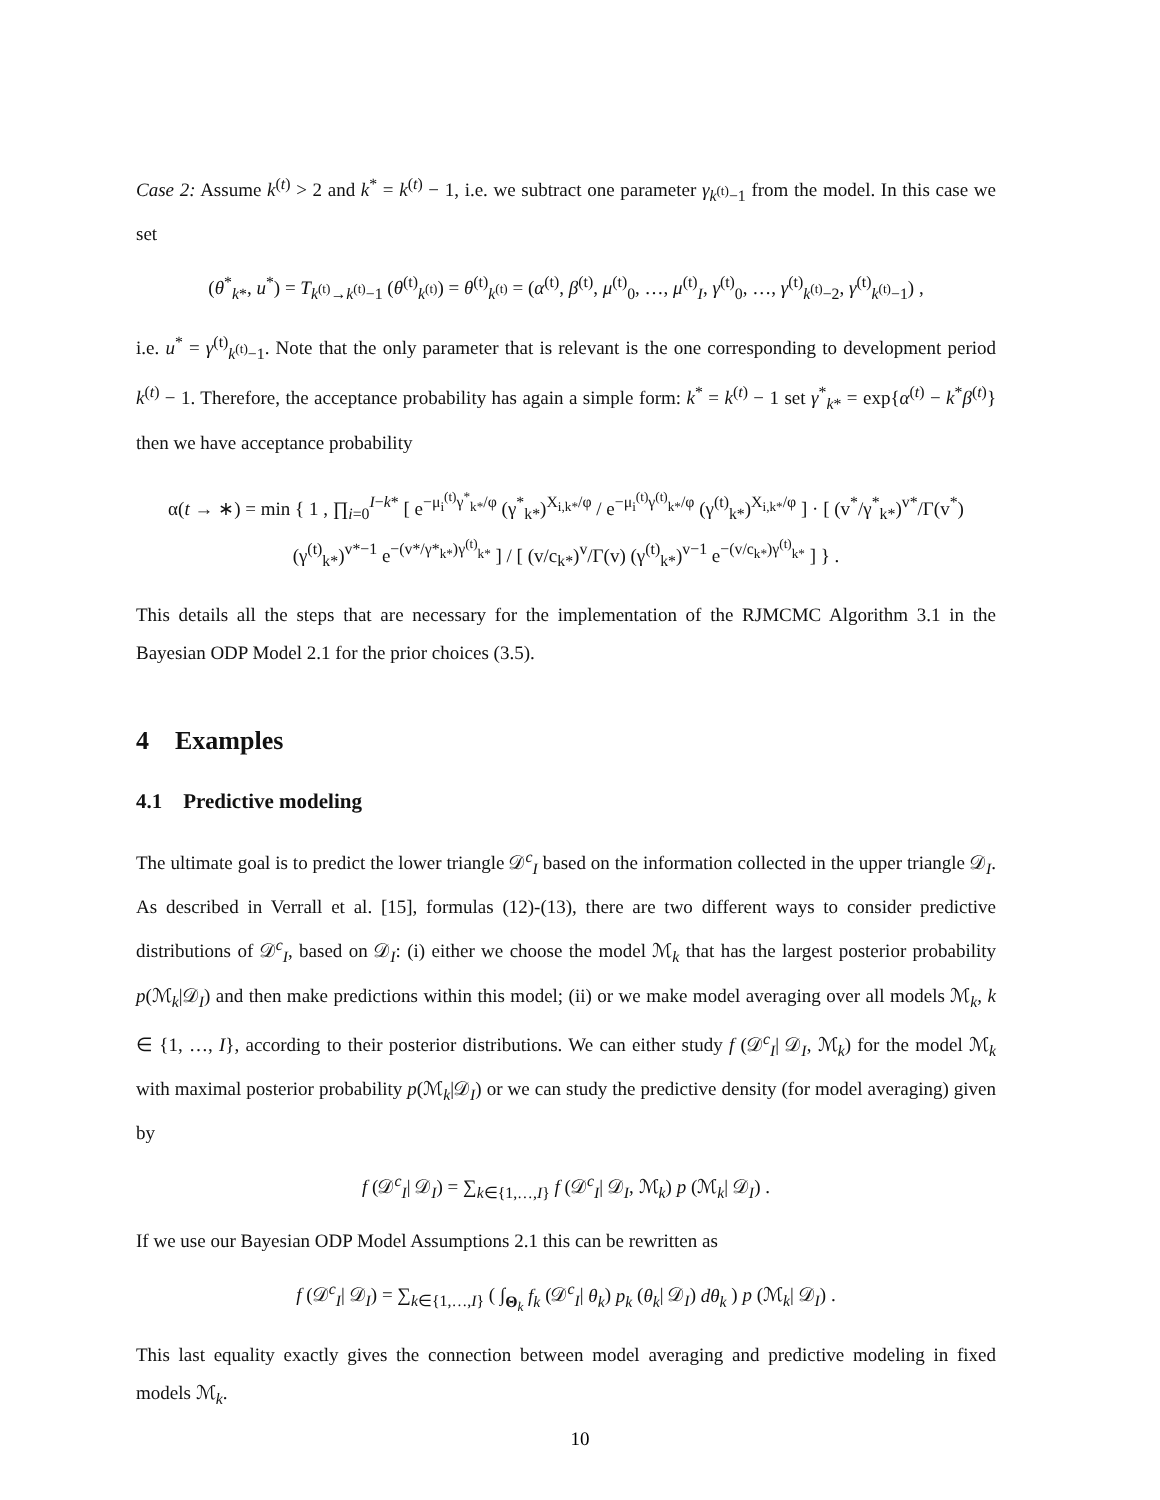Case 2: Assume k<sup>(t)</sup> > 2 and k<sup>*</sup> = k<sup>(t)</sup> − 1, i.e. we subtract one parameter γ<sub>k<sup>(t)</sup>−1</sub> from the model. In this case we set
(θ<sup>*</sup><sub>k*</sub>, u<sup>*</sup>) = T<sub>k<sup>(t)</sup>→k<sup>(t)</sup>−1</sub> (θ<sup>(t)</sup><sub>k<sup>(t)</sup></sub>) = θ<sup>(t)</sup><sub>k<sup>(t)</sup></sub> = (α<sup>(t)</sup>, β<sup>(t)</sup>, μ<sup>(t)</sup><sub>0</sub>, …, μ<sup>(t)</sup><sub>I</sub>, γ<sup>(t)</sup><sub>0</sub>, …, γ<sup>(t)</sup><sub>k<sup>(t)</sup>−2</sub>, γ<sup>(t)</sup><sub>k<sup>(t)</sup>−1</sub>) ,
i.e. u<sup>*</sup> = γ<sup>(t)</sup><sub>k<sup>(t)</sup>−1</sub>. Note that the only parameter that is relevant is the one corresponding to development period k<sup>(t)</sup> − 1. Therefore, the acceptance probability has again a simple form: k<sup>*</sup> = k<sup>(t)</sup> − 1 set γ<sup>*</sup><sub>k*</sub> = exp{α<sup>(t)</sup> − k<sup>*</sup>β<sup>(t)</sup>} then we have acceptance probability
α(t → ∗) = min { 1 , ∏<sub>i=0</sub><sup>I−k*</sup> [ e<sup>−μ<sub>i</sub><sup>(t)</sup>γ<sup>*</sup><sub>k*</sub>/φ</sup> (γ<sup>*</sup><sub>k*</sub>)<sup>X<sub>i,k*</sub>/φ</sup> / e<sup>−μ<sub>i</sub><sup>(t)</sup>γ<sup>(t)</sup><sub>k*</sub>/φ</sup> (γ<sup>(t)</sup><sub>k*</sub>)<sup>X<sub>i,k*</sub>/φ</sup> ] · [ (v<sup>*</sup>/γ<sup>*</sup><sub>k*</sub>)<sup>v*</sup>/Γ(v<sup>*</sup>) (γ<sup>(t)</sup><sub>k*</sub>)<sup>v*−1</sup> e<sup>−(v*/γ*<sub>k*</sub>)γ<sup>(t)</sup><sub>k*</sub></sup> ] / [ (v/c<sub>k*</sub>)<sup>v</sup>/Γ(v) (γ<sup>(t)</sup><sub>k*</sub>)<sup>v−1</sup> e<sup>−(v/c<sub>k*</sub>)γ<sup>(t)</sup><sub>k*</sub></sup> ] } .
This details all the steps that are necessary for the implementation of the RJMCMC Algorithm 3.1 in the Bayesian ODP Model 2.1 for the prior choices (3.5).
4 Examples
4.1 Predictive modeling
The ultimate goal is to predict the lower triangle 𝒟<sup>c</sup><sub>I</sub> based on the information collected in the upper triangle 𝒟<sub>I</sub>. As described in Verrall et al. [15], formulas (12)-(13), there are two different ways to consider predictive distributions of 𝒟<sup>c</sup><sub>I</sub>, based on 𝒟<sub>I</sub>: (i) either we choose the model ℳ<sub>k</sub> that has the largest posterior probability p(ℳ<sub>k</sub>|𝒟<sub>I</sub>) and then make predictions within this model; (ii) or we make model averaging over all models ℳ<sub>k</sub>, k ∈ {1, …, I}, according to their posterior distributions. We can either study f (𝒟<sup>c</sup><sub>I</sub>| 𝒟<sub>I</sub>, ℳ<sub>k</sub>) for the model ℳ<sub>k</sub> with maximal posterior probability p(ℳ<sub>k</sub>|𝒟<sub>I</sub>) or we can study the predictive density (for model averaging) given by
f (𝒟<sup>c</sup><sub>I</sub>| 𝒟<sub>I</sub>) = ∑<sub>k∈{1,…,I}</sub> f (𝒟<sup>c</sup><sub>I</sub>| 𝒟<sub>I</sub>, ℳ<sub>k</sub>) p (ℳ<sub>k</sub>| 𝒟<sub>I</sub>) .
If we use our Bayesian ODP Model Assumptions 2.1 this can be rewritten as
f (𝒟<sup>c</sup><sub>I</sub>| 𝒟<sub>I</sub>) = ∑<sub>k∈{1,…,I}</sub> ( ∫<sub>Θ<sub>k</sub></sub> f<sub>k</sub> (𝒟<sup>c</sup><sub>I</sub>| θ<sub>k</sub>) p<sub>k</sub> (θ<sub>k</sub>| 𝒟<sub>I</sub>) dθ<sub>k</sub> ) p (ℳ<sub>k</sub>| 𝒟<sub>I</sub>) .
This last equality exactly gives the connection between model averaging and predictive modeling in fixed models ℳ<sub>k</sub>.
10